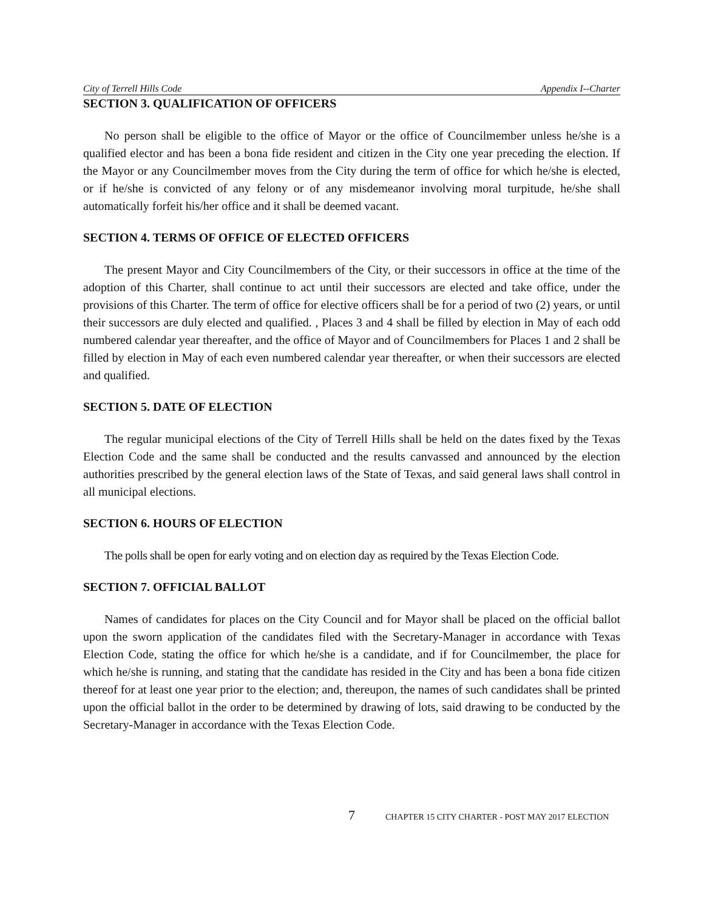City of Terrell Hills Code Appendix I--Charter
SECTION 3. QUALIFICATION OF OFFICERS
No person shall be eligible to the office of Mayor or the office of Councilmember unless he/she is a qualified elector and has been a bona fide resident and citizen in the City one year preceding the election. If the Mayor or any Councilmember moves from the City during the term of office for which he/she is elected, or if he/she is convicted of any felony or of any misdemeanor involving moral turpitude, he/she shall automatically forfeit his/her office and it shall be deemed vacant.
SECTION 4. TERMS OF OFFICE OF ELECTED OFFICERS
The present Mayor and City Councilmembers of the City, or their successors in office at the time of the adoption of this Charter, shall continue to act until their successors are elected and take office, under the provisions of this Charter. The term of office for elective officers shall be for a period of two (2) years, or until their successors are duly elected and qualified. , Places 3 and 4 shall be filled by election in May of each odd numbered calendar year thereafter, and the office of Mayor and of Councilmembers for Places 1 and 2 shall be filled by election in May of each even numbered calendar year thereafter, or when their successors are elected and qualified.
SECTION 5. DATE OF ELECTION
The regular municipal elections of the City of Terrell Hills shall be held on the dates fixed by the Texas Election Code and the same shall be conducted and the results canvassed and announced by the election authorities prescribed by the general election laws of the State of Texas, and said general laws shall control in all municipal elections.
SECTION 6. HOURS OF ELECTION
The polls shall be open for early voting and on election day as required by the Texas Election Code.
SECTION 7. OFFICIAL BALLOT
Names of candidates for places on the City Council and for Mayor shall be placed on the official ballot upon the sworn application of the candidates filed with the Secretary-Manager in accordance with Texas Election Code, stating the office for which he/she is a candidate, and if for Councilmember, the place for which he/she is running, and stating that the candidate has resided in the City and has been a bona fide citizen thereof for at least one year prior to the election; and, thereupon, the names of such candidates shall be printed upon the official ballot in the order to be determined by drawing of lots, said drawing to be conducted by the Secretary-Manager in accordance with the Texas Election Code.
7 CHAPTER 15 CITY CHARTER - POST MAY 2017 ELECTION